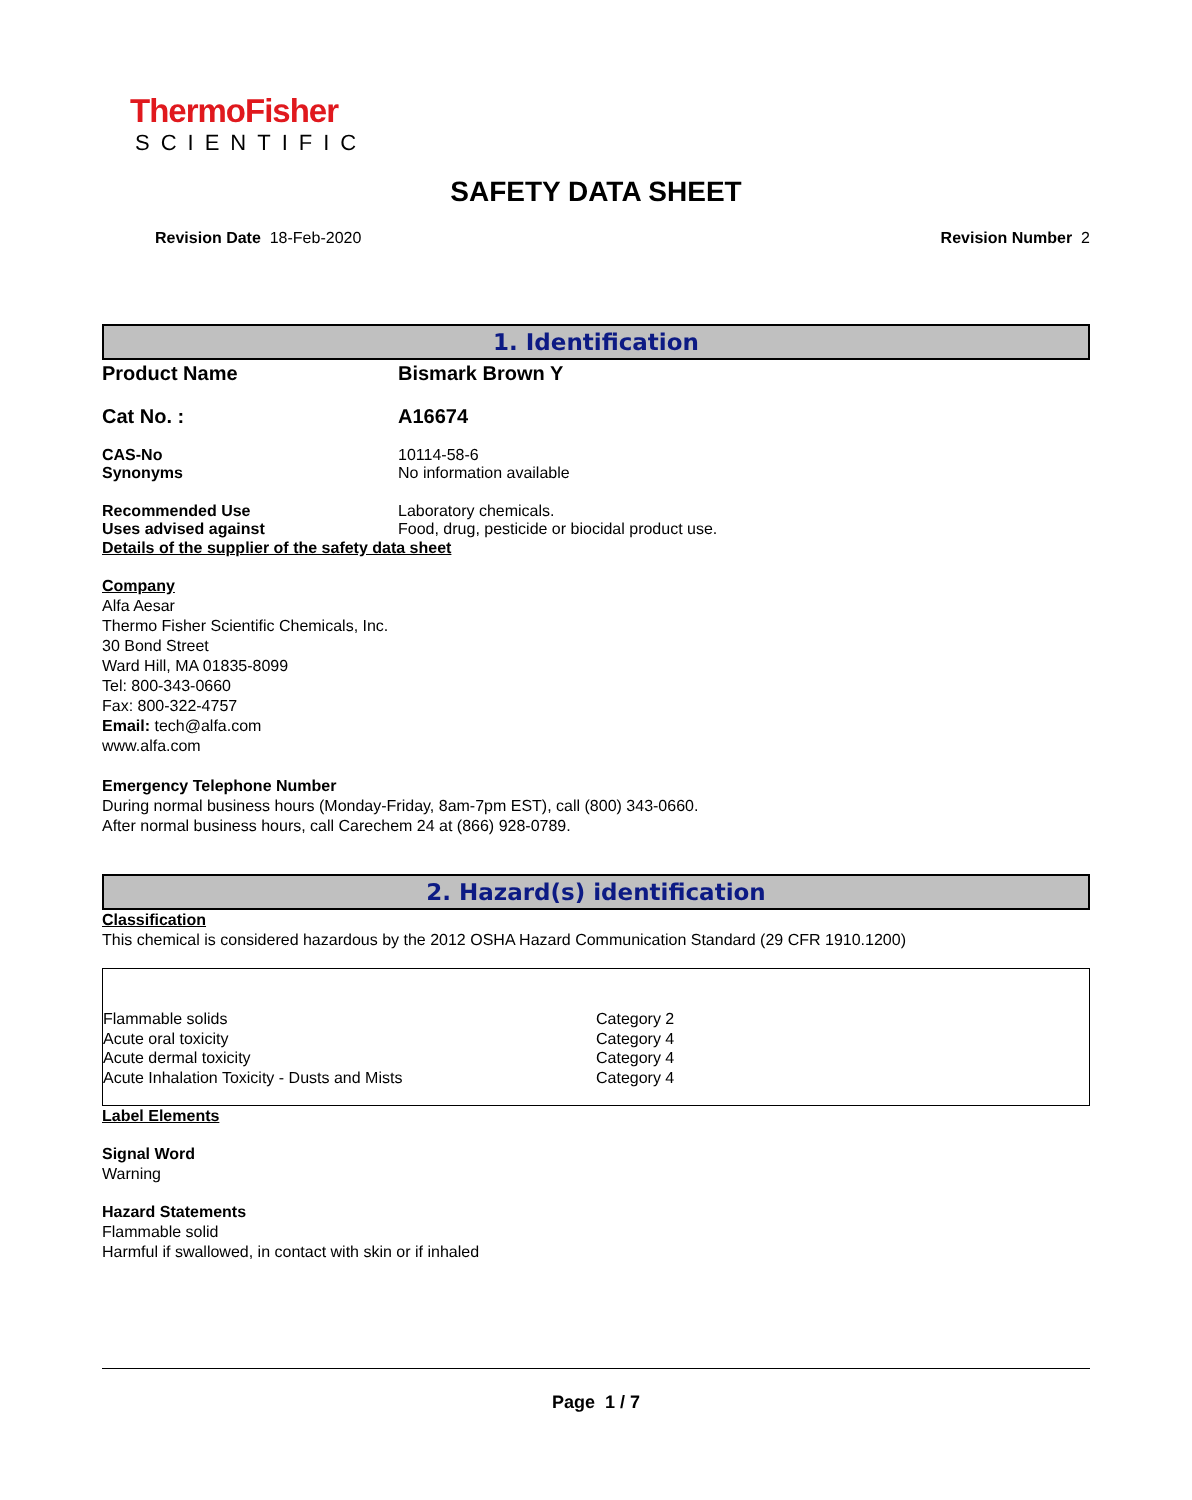ThermoFisher
SCIENTIFIC
SAFETY DATA SHEET
Revision Date 18-Feb-2020 Revision Number 2
1. Identification
Product Name Bismark Brown Y
Cat No. : A16674
CAS-No 10114-58-6
Synonyms No information available
Recommended Use Laboratory chemicals.
Uses advised against Food, drug, pesticide or biocidal product use.
Details of the supplier of the safety data sheet
Company
Alfa Aesar
Thermo Fisher Scientific Chemicals, Inc.
30 Bond Street
Ward Hill, MA 01835-8099
Tel: 800-343-0660
Fax: 800-322-4757
Email: tech@alfa.com
www.alfa.com
Emergency Telephone Number
During normal business hours (Monday-Friday, 8am-7pm EST), call (800) 343-0660.
After normal business hours, call Carechem 24 at (866) 928-0789.
2. Hazard(s) identification
Classification
This chemical is considered hazardous by the 2012 OSHA Hazard Communication Standard (29 CFR 1910.1200)
| Flammable solids | Category 2 |
| Acute oral toxicity | Category 4 |
| Acute dermal toxicity | Category 4 |
| Acute Inhalation Toxicity - Dusts and Mists | Category 4 |
Label Elements
Signal Word
Warning
Hazard Statements
Flammable solid
Harmful if swallowed, in contact with skin or if inhaled
Page 1 / 7